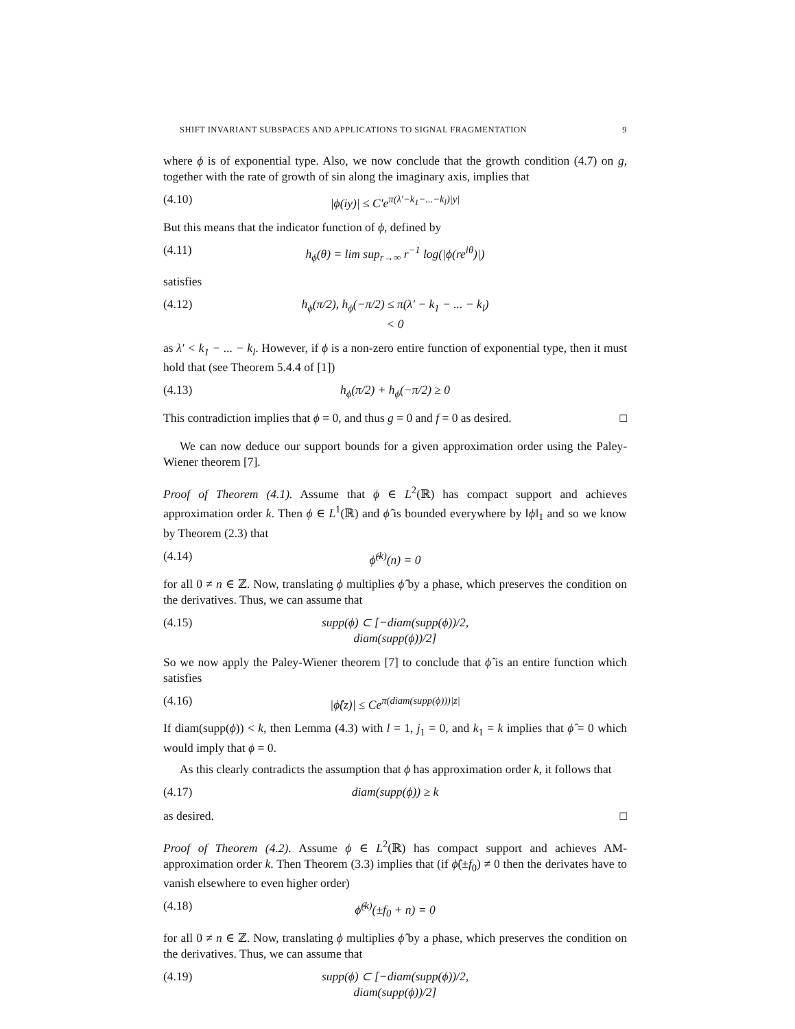SHIFT INVARIANT SUBSPACES AND APPLICATIONS TO SIGNAL FRAGMENTATION 9
where ϕ is of exponential type. Also, we now conclude that the growth condition (4.7) on g, together with the rate of growth of sin along the imaginary axis, implies that
(4.10) |ϕ(iy)| ≤ C′e<sup>π(λ′−k<sub>1</sub>−...−k<sub>l</sub>)|y|</sup>
But this means that the indicator function of ϕ, defined by
(4.11) h<sub>ϕ</sub>(θ) = lim sup<sub>r→∞</sub> r<sup>−1</sup> log(|ϕ(re<sup>iθ</sup>)|)
satisfies
(4.12) h<sub>ϕ</sub>(π/2), h<sub>ϕ</sub>(−π/2) ≤ π(λ′ − k<sub>1</sub> − ... − k<sub>l</sub>) < 0
as λ′ < k<sub>1</sub> − ... − k<sub>l</sub>. However, if ϕ is a non-zero entire function of exponential type, then it must hold that (see Theorem 5.4.4 of [1])
(4.13) h<sub>ϕ</sub>(π/2) + h<sub>ϕ</sub>(−π/2) ≥ 0
This contradiction implies that ϕ = 0, and thus g = 0 and f = 0 as desired. □
We can now deduce our support bounds for a given approximation order using the Paley-Wiener theorem [7].
Proof of Theorem (4.1). Assume that ϕ ∈ L<sup>2</sup>(ℝ) has compact support and achieves approximation order k. Then ϕ ∈ L<sup>1</sup>(ℝ) and ϕ̂ is bounded everywhere by ‖ϕ‖<sub>1</sub> and so we know by Theorem (2.3) that
(4.14) ϕ̂<sup>(k)</sup>(n) = 0
for all 0 ≠ n ∈ ℤ. Now, translating ϕ multiplies ϕ̂ by a phase, which preserves the condition on the derivatives. Thus, we can assume that
(4.15) supp(ϕ) ⊂ [−diam(supp(ϕ))/2, diam(supp(ϕ))/2]
So we now apply the Paley-Wiener theorem [7] to conclude that ϕ̂ is an entire function which satisfies
(4.16) |ϕ̂(z)| ≤ Ce<sup>π(diam(supp(ϕ)))|z|</sup>
If diam(supp(ϕ)) < k, then Lemma (4.3) with l = 1, j<sub>1</sub> = 0, and k<sub>1</sub> = k implies that ϕ̂ = 0 which would imply that ϕ = 0.
As this clearly contradicts the assumption that ϕ has approximation order k, it follows that
(4.17) diam(supp(ϕ)) ≥ k
as desired. □
Proof of Theorem (4.2). Assume ϕ ∈ L<sup>2</sup>(ℝ) has compact support and achieves AM-approximation order k. Then Theorem (3.3) implies that (if ϕ̂(±f<sub>0</sub>) ≠ 0 then the derivates have to vanish elsewhere to even higher order)
(4.18) ϕ̂<sup>(k)</sup>(±f<sub>0</sub> + n) = 0
for all 0 ≠ n ∈ ℤ. Now, translating ϕ multiplies ϕ̂ by a phase, which preserves the condition on the derivatives. Thus, we can assume that
(4.19) supp(ϕ) ⊂ [−diam(supp(ϕ))/2, diam(supp(ϕ))/2]